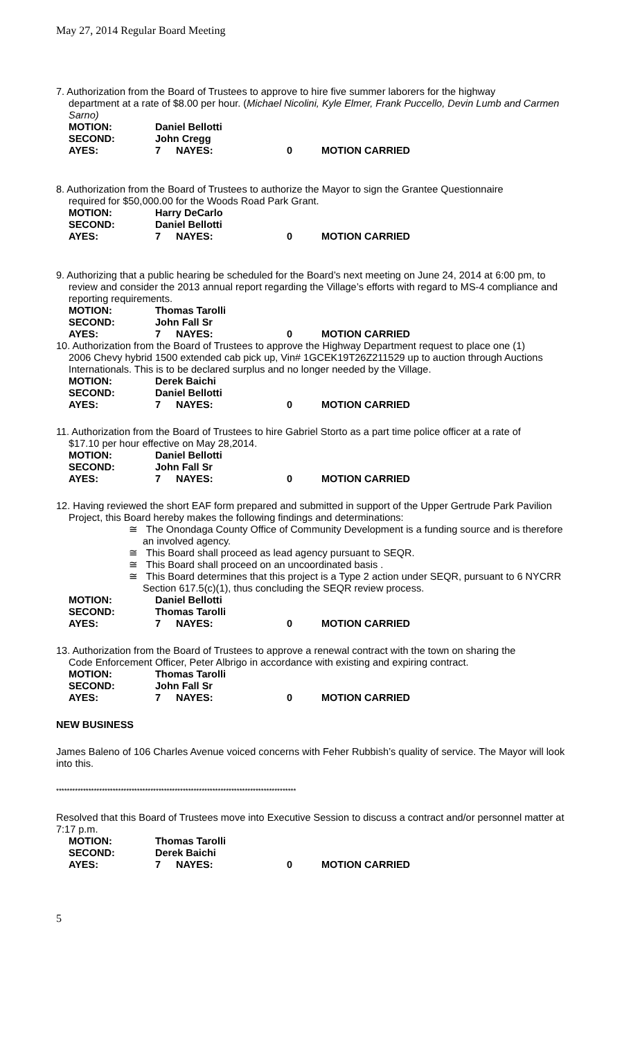May 27, 2014 Regular Board Meeting
7. Authorization from the Board of Trustees to approve to hire five summer laborers for the highway
department at a rate of $8.00 per hour. (Michael Nicolini, Kyle Elmer, Frank Puccello, Devin Lumb and Carmen Sarno)
| MOTION: | Daniel Bellotti | | | |
| SECOND: | John Cregg | | | |
| AYES: | 7 | NAYES: | 0 | MOTION CARRIED |
8. Authorization from the Board of Trustees to authorize the Mayor to sign the Grantee Questionnaire
required for $50,000.00 for the Woods Road Park Grant.
| MOTION: | Harry DeCarlo | | | |
| SECOND: | Daniel Bellotti | | | |
| AYES: | 7 | NAYES: | 0 | MOTION CARRIED |
9. Authorizing that a public hearing be scheduled for the Board’s next meeting on June 24, 2014 at 6:00 pm, to
review and consider the 2013 annual report regarding the Village’s efforts with regard to MS-4 compliance and reporting requirements.
| MOTION: | Thomas Tarolli | | | |
| SECOND: | John Fall Sr | | | |
| AYES: | 7 | NAYES: | 0 | MOTION CARRIED |
10. Authorization from the Board of Trustees to approve the Highway Department request to place one (1)
2006 Chevy hybrid 1500 extended cab pick up, Vin# 1GCEK19T26Z211529 up to auction through Auctions Internationals. This is to be declared surplus and no longer needed by the Village.
| MOTION: | Derek Baichi | | | |
| SECOND: | Daniel Bellotti | | | |
| AYES: | 7 | NAYES: | 0 | MOTION CARRIED |
11. Authorization from the Board of Trustees to hire Gabriel Storto as a part time police officer at a rate of
$17.10 per hour effective on May 28,2014.
| MOTION: | Daniel Bellotti | | | |
| SECOND: | John Fall Sr | | | |
| AYES: | 7 | NAYES: | 0 | MOTION CARRIED |
12. Having reviewed the short EAF form prepared and submitted in support of the Upper Gertrude Park Pavilion
Project, this Board hereby makes the following findings and determinations:
≅ The Onondaga County Office of Community Development is a funding source and is therefore an involved agency.
≅ This Board shall proceed as lead agency pursuant to SEQR.
≅ This Board shall proceed on an uncoordinated basis .
≅ This Board determines that this project is a Type 2 action under SEQR, pursuant to 6 NYCRR Section 617.5(c)(1), thus concluding the SEQR review process.
| MOTION: | Daniel Bellotti | | | |
| SECOND: | Thomas Tarolli | | | |
| AYES: | 7 | NAYES: | 0 | MOTION CARRIED |
13. Authorization from the Board of Trustees to approve a renewal contract with the town on sharing the
Code Enforcement Officer, Peter Albrigo in accordance with existing and expiring contract.
| MOTION: | Thomas Tarolli | | | |
| SECOND: | John Fall Sr | | | |
| AYES: | 7 | NAYES: | 0 | MOTION CARRIED |
NEW BUSINESS
James Baleno of 106 Charles Avenue voiced concerns with Feher Rubbish’s quality of service. The Mayor will look into this.
*****************************************************************************************
Resolved that this Board of Trustees move into Executive Session to discuss a contract and/or personnel matter at 7:17 p.m.
| MOTION: | Thomas Tarolli | | | |
| SECOND: | Derek Baichi | | | |
| AYES: | 7 | NAYES: | 0 | MOTION CARRIED |
5